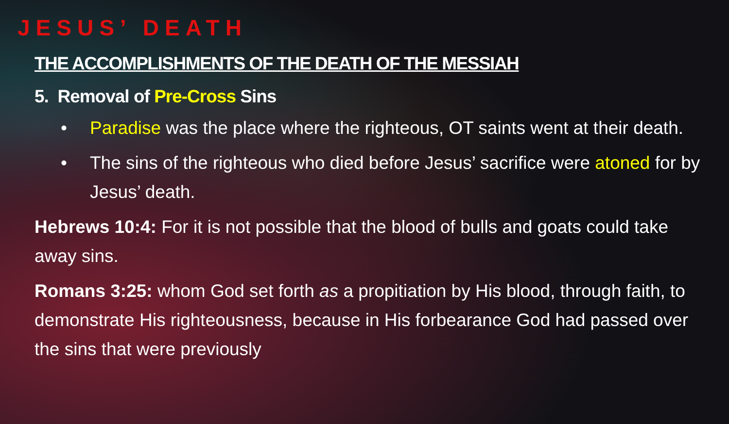JESUS’ DEATH
THE ACCOMPLISHMENTS OF THE DEATH OF THE MESSIAH
5. Removal of Pre-Cross Sins
• Paradise was the place where the righteous, OT saints went at their death.
• The sins of the righteous who died before Jesus’ sacrifice were atoned for by Jesus’ death.
Hebrews 10:4: For it is not possible that the blood of bulls and goats could take away sins.
Romans 3:25: whom God set forth as a propitiation by His blood, through faith, to demonstrate His righteousness, because in His forbearance God had passed over the sins that were previously